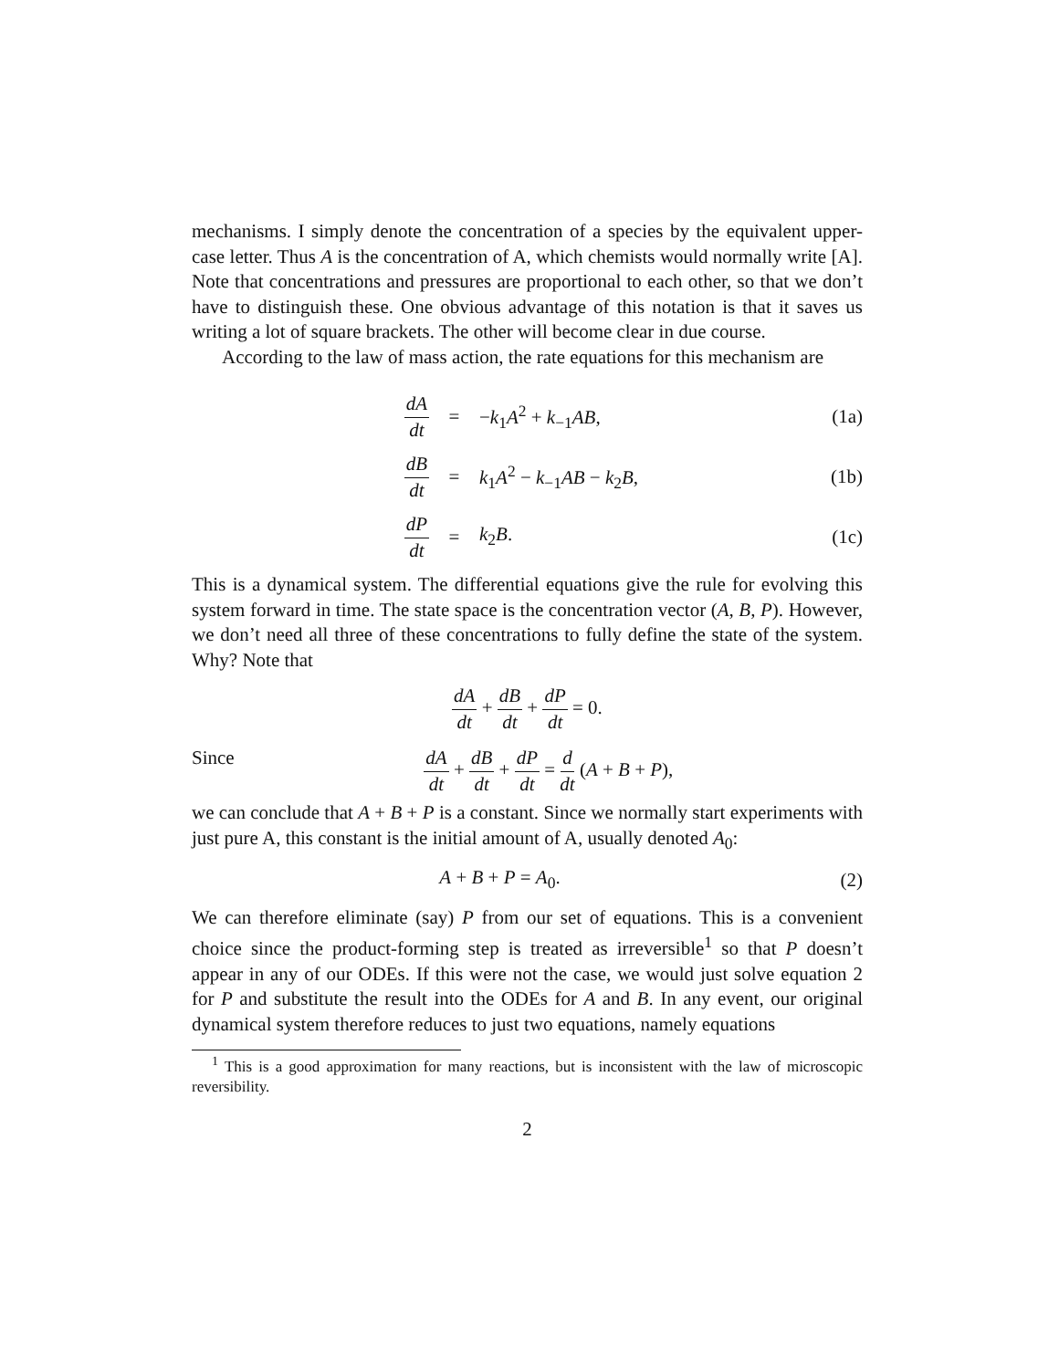mechanisms. I simply denote the concentration of a species by the equivalent upper-case letter. Thus A is the concentration of A, which chemists would normally write [A]. Note that concentrations and pressures are proportional to each other, so that we don’t have to distinguish these. One obvious advantage of this notation is that it saves us writing a lot of square brackets. The other will become clear in due course.
According to the law of mass action, the rate equations for this mechanism are
dA dt = −k<sub>1</sub>A<sup>2</sup> + k<sub>−1</sub>AB, (1a)
dB dt = k<sub>1</sub>A<sup>2</sup> − k<sub>−1</sub>AB − k<sub>2</sub>B, (1b)
dP dt = k<sub>2</sub>B. (1c)
This is a dynamical system. The differential equations give the rule for evolving this system forward in time. The state space is the concentration vector (A, B, P). However, we don’t need all three of these concentrations to fully define the state of the system. Why? Note that
dA dt + dB dt + dP dt = 0.
Since dA dt + dB dt + dP dt = d dt (A + B + P),
we can conclude that A + B + P is a constant. Since we normally start experiments with just pure A, this constant is the initial amount of A, usually denoted A<sub>0</sub>:
A + B + P = A<sub>0</sub>. (2)
We can therefore eliminate (say) P from our set of equations. This is a convenient choice since the product-forming step is treated as irreversible<sup>1</sup> so that P doesn’t appear in any of our ODEs. If this were not the case, we would just solve equation 2 for P and substitute the result into the ODEs for A and B. In any event, our original dynamical system therefore reduces to just two equations, namely equations
<sup>1</sup> This is a good approximation for many reactions, but is inconsistent with the law of microscopic reversibility.
2